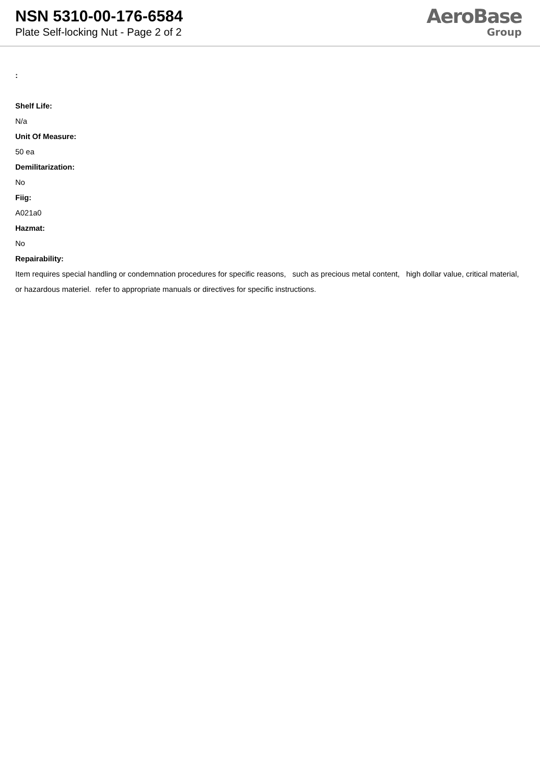NSN 5310-00-176-6584
Plate Self-locking Nut - Page 2 of 2
AeroBase
Group
:
Shelf Life:
N/a
Unit Of Measure:
50 ea
Demilitarization:
No
Fiig:
A021a0
Hazmat:
No
Repairability:
Item requires special handling or condemnation procedures for specific reasons, such as precious metal content, high dollar value, critical material, or hazardous materiel. refer to appropriate manuals or directives for specific instructions.